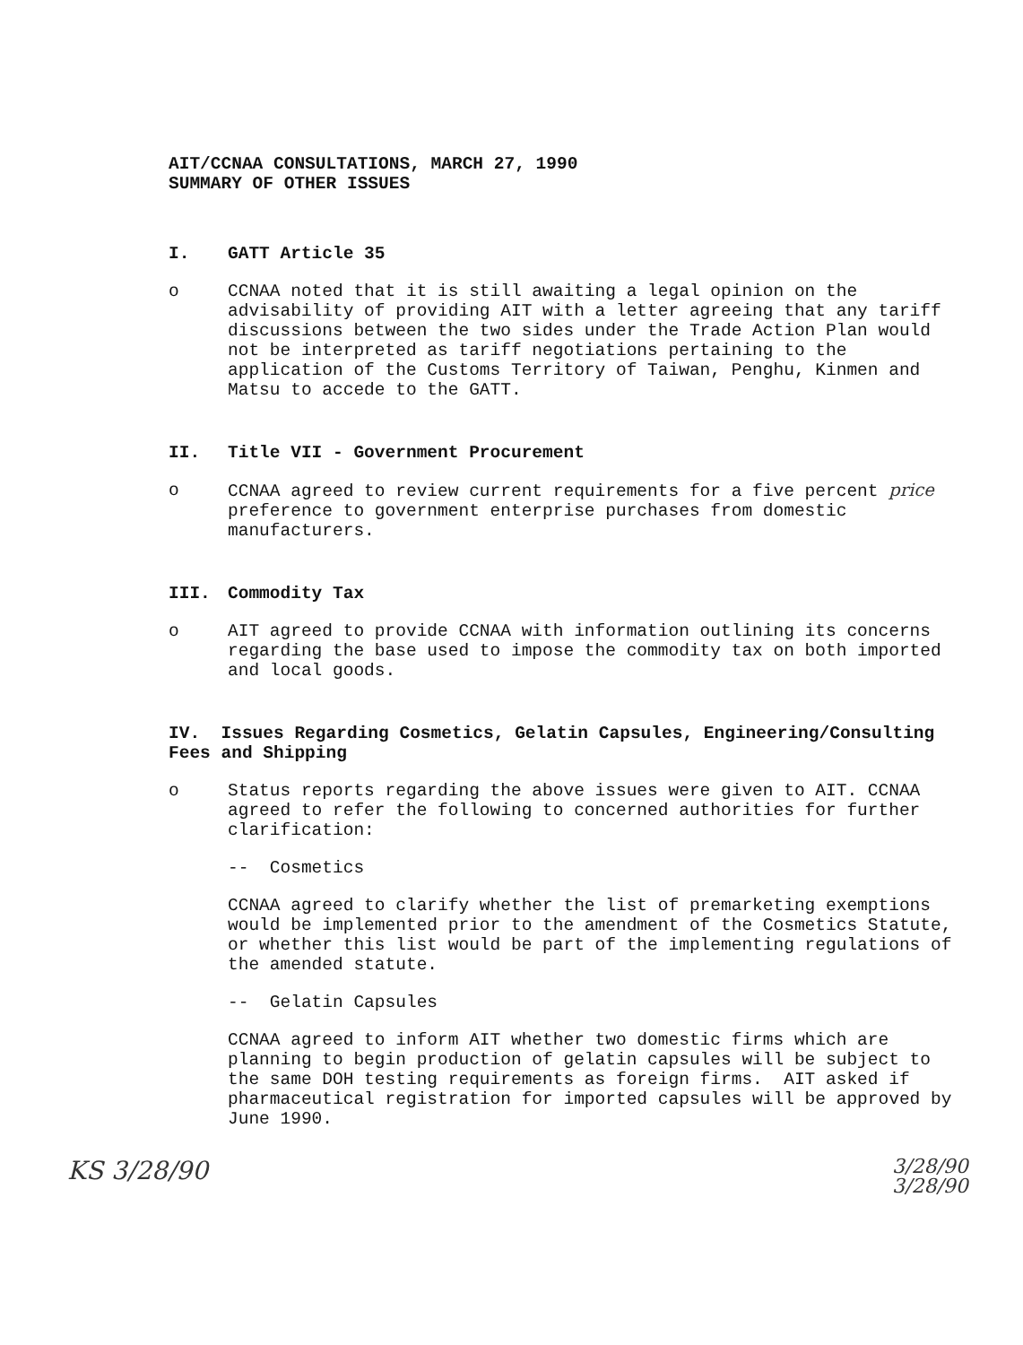AIT/CCNAA CONSULTATIONS, MARCH 27, 1990
SUMMARY OF OTHER ISSUES
I. GATT Article 35
o CCNAA noted that it is still awaiting a legal opinion on the advisability of providing AIT with a letter agreeing that any tariff discussions between the two sides under the Trade Action Plan would not be interpreted as tariff negotiations pertaining to the application of the Customs Territory of Taiwan, Penghu, Kinmen and Matsu to accede to the GATT.
II. Title VII - Government Procurement
o CCNAA agreed to review current requirements for a five percent price preference to government enterprise purchases from domestic manufacturers.
III. Commodity Tax
o AIT agreed to provide CCNAA with information outlining its concerns regarding the base used to impose the commodity tax on both imported and local goods.
IV. Issues Regarding Cosmetics, Gelatin Capsules, Engineering/Consulting Fees and Shipping
o Status reports regarding the above issues were given to AIT. CCNAA agreed to refer the following to concerned authorities for further clarification:
-- Cosmetics
CCNAA agreed to clarify whether the list of premarketing exemptions would be implemented prior to the amendment of the Cosmetics Statute, or whether this list would be part of the implementing regulations of the amended statute.
-- Gelatin Capsules
CCNAA agreed to inform AIT whether two domestic firms which are planning to begin production of gelatin capsules will be subject to the same DOH testing requirements as foreign firms. AIT asked if pharmaceutical registration for imported capsules will be approved by June 1990.
KS 3/28/90
3/28/90
3/28/90